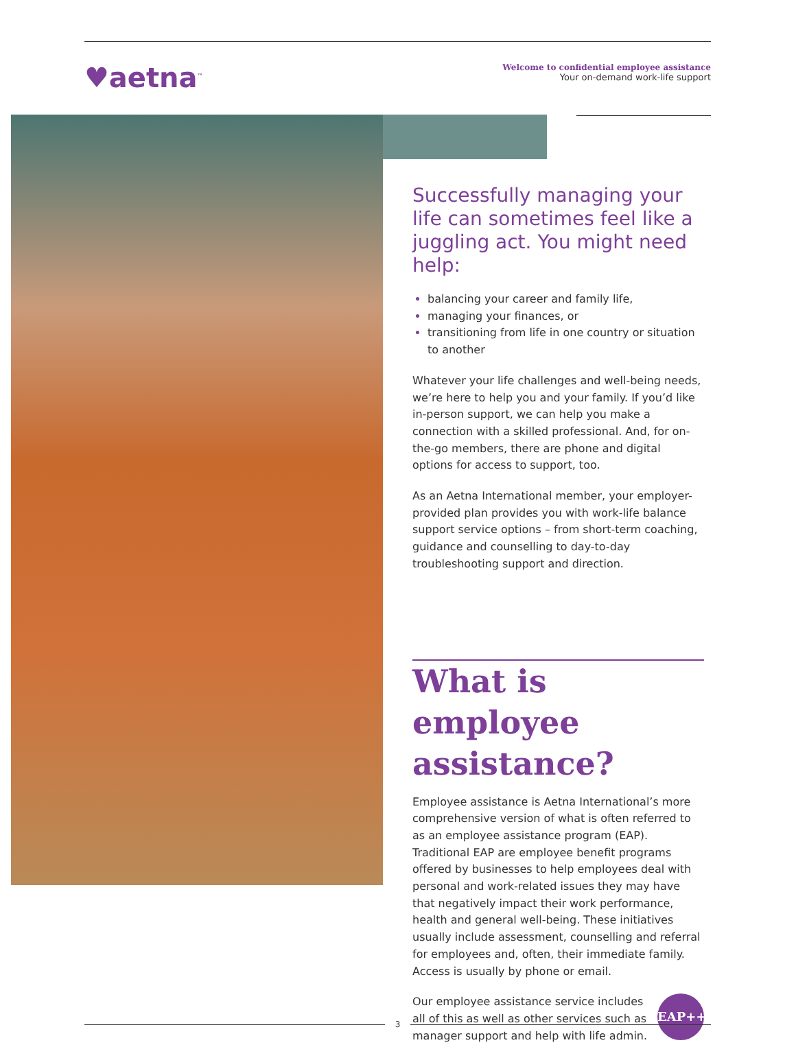♥aetna<sup>™</sup>
Welcome to confidential employee assistance
Your on-demand work-life support
Successfully managing your life can sometimes feel like a juggling act. You might need help:
balancing your career and family life,
managing your finances, or
transitioning from life in one country or situation to another
Whatever your life challenges and well-being needs, we’re here to help you and your family. If you’d like in-person support, we can help you make a connection with a skilled professional. And, for on-the-go members, there are phone and digital options for access to support, too.
As an Aetna International member, your employer-provided plan provides you with work-life balance support service options – from short-term coaching, guidance and counselling to day-to-day troubleshooting support and direction.
What is employee assistance?
Employee assistance is Aetna International’s more comprehensive version of what is often referred to as an employee assistance program (EAP). Traditional EAP are employee benefit programs offered by businesses to help employees deal with personal and work-related issues they may have that negatively impact their work performance, health and general well-being. These initiatives usually include assessment, counselling and referral for employees and, often, their immediate family. Access is usually by phone or email.
EAP++ Our employee assistance service includes all of this as well as other services such as manager support and help with life admin.
3